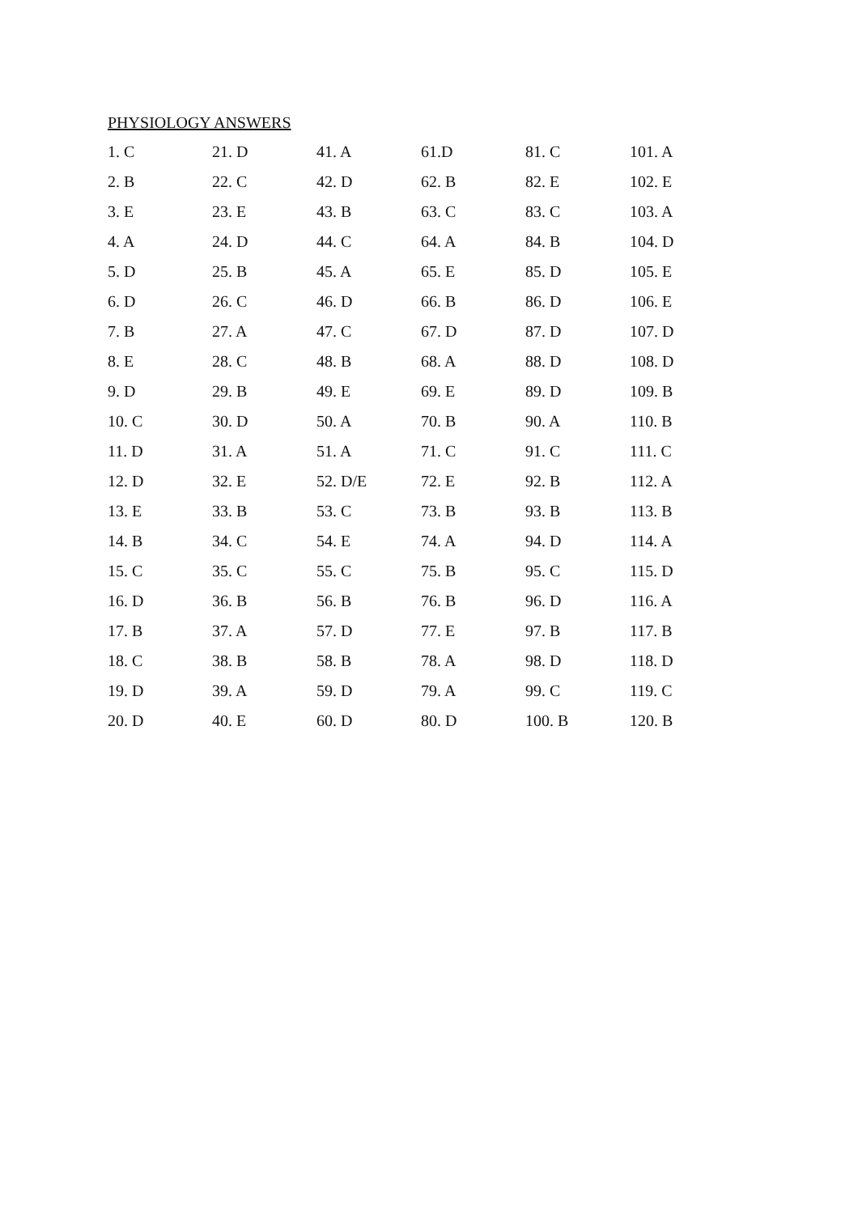PHYSIOLOGY ANSWERS
| 1. C | 21. D | 41. A | 61.D | 81. C | 101. A |
| 2. B | 22. C | 42. D | 62. B | 82. E | 102. E |
| 3. E | 23. E | 43. B | 63. C | 83. C | 103. A |
| 4. A | 24. D | 44. C | 64. A | 84. B | 104. D |
| 5. D | 25. B | 45. A | 65. E | 85. D | 105. E |
| 6. D | 26. C | 46. D | 66. B | 86. D | 106. E |
| 7. B | 27. A | 47. C | 67. D | 87. D | 107. D |
| 8. E | 28. C | 48. B | 68. A | 88. D | 108. D |
| 9. D | 29. B | 49. E | 69. E | 89. D | 109. B |
| 10. C | 30. D | 50. A | 70. B | 90. A | 110. B |
| 11. D | 31. A | 51. A | 71. C | 91. C | 111. C |
| 12. D | 32. E | 52. D/E | 72. E | 92. B | 112. A |
| 13. E | 33. B | 53. C | 73. B | 93. B | 113. B |
| 14. B | 34. C | 54. E | 74. A | 94. D | 114. A |
| 15. C | 35. C | 55. C | 75. B | 95. C | 115. D |
| 16. D | 36. B | 56. B | 76. B | 96. D | 116. A |
| 17. B | 37. A | 57. D | 77. E | 97. B | 117. B |
| 18. C | 38. B | 58. B | 78. A | 98. D | 118. D |
| 19. D | 39. A | 59. D | 79. A | 99. C | 119. C |
| 20. D | 40. E | 60. D | 80. D | 100. B | 120. B |